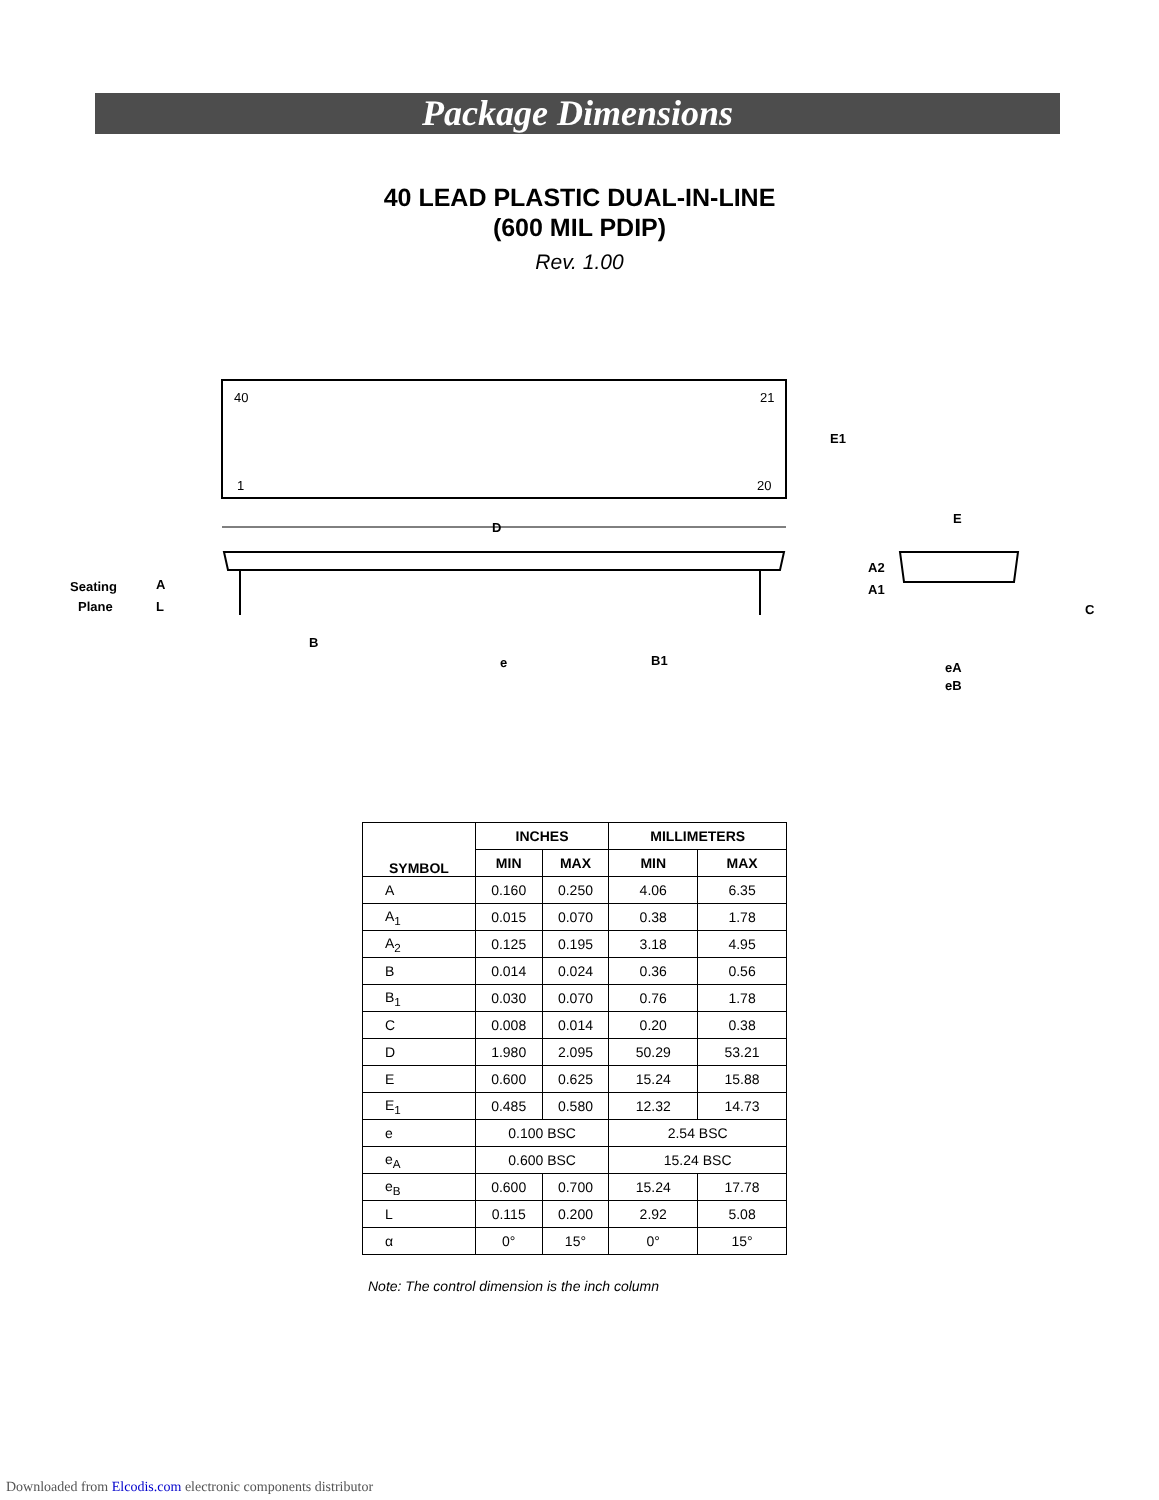Package Dimensions
40 LEAD PLASTIC DUAL-IN-LINE
(600 MIL PDIP)
Rev. 1.00
40
21
1
20
D
E1
Seating
Plane
A
L
A2
A1
B
e
B1
E
C
eA
eB
| SYMBOL | INCHES | | MILLIMETERS | |
| --- | --- | --- | --- | --- |
| | MIN | MAX | MIN | MAX |
| A | 0.160 | 0.250 | 4.06 | 6.35 |
| A<sub>1</sub> | 0.015 | 0.070 | 0.38 | 1.78 |
| A<sub>2</sub> | 0.125 | 0.195 | 3.18 | 4.95 |
| B | 0.014 | 0.024 | 0.36 | 0.56 |
| B<sub>1</sub> | 0.030 | 0.070 | 0.76 | 1.78 |
| C | 0.008 | 0.014 | 0.20 | 0.38 |
| D | 1.980 | 2.095 | 50.29 | 53.21 |
| E | 0.600 | 0.625 | 15.24 | 15.88 |
| E<sub>1</sub> | 0.485 | 0.580 | 12.32 | 14.73 |
| e | 0.100 BSC | | 2.54 BSC | |
| e<sub>A</sub> | 0.600 BSC | | 15.24 BSC | |
| e<sub>B</sub> | 0.600 | 0.700 | 15.24 | 17.78 |
| L | 0.115 | 0.200 | 2.92 | 5.08 |
| α | 0° | 15° | 0° | 15° |
Note: The control dimension is the inch column
Downloaded from Elcodis.com electronic components distributor